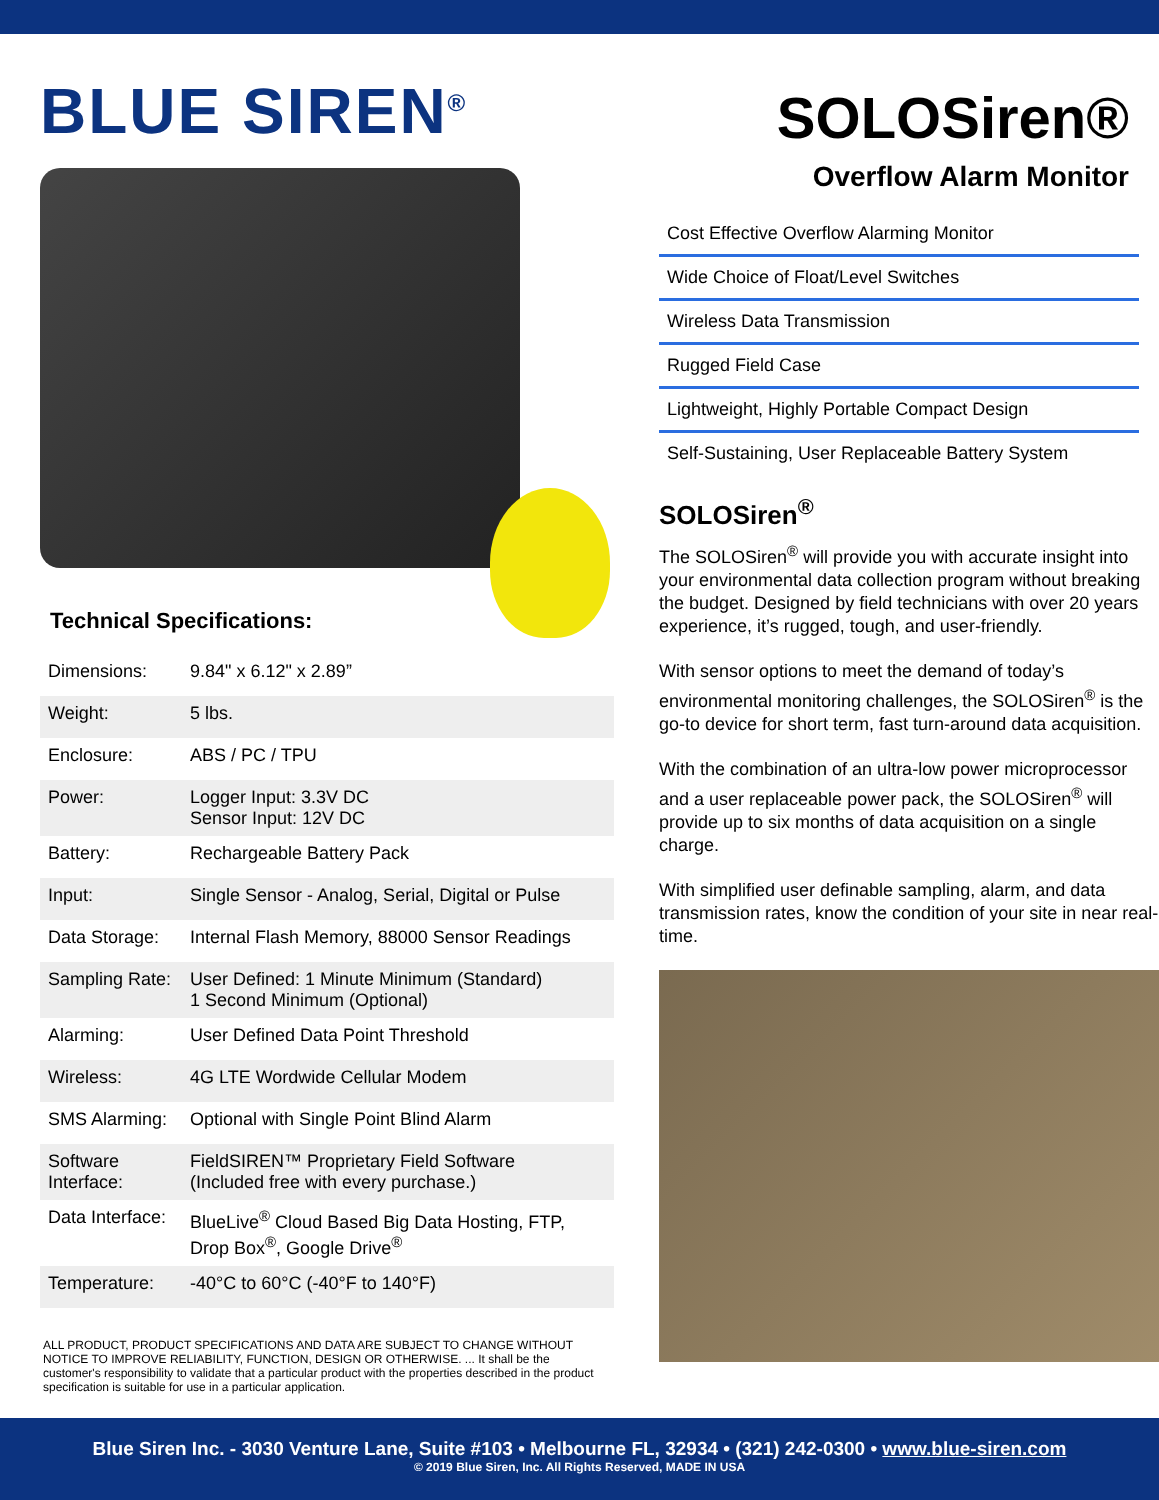BLUE SIREN<sup>®</sup>
Technical Specifications:
| Dimensions: | 9.84" x 6.12" x 2.89” |
| Weight: | 5 lbs. |
| Enclosure: | ABS / PC / TPU |
| Power: | Logger Input: 3.3V DC Sensor Input: 12V DC |
| Battery: | Rechargeable Battery Pack |
| Input: | Single Sensor - Analog, Serial, Digital or Pulse |
| Data Storage: | Internal Flash Memory, 88000 Sensor Readings |
| Sampling Rate: | User Defined: 1 Minute Minimum (Standard) 1 Second Minimum (Optional) |
| Alarming: | User Defined Data Point Threshold |
| Wireless: | 4G LTE Wordwide Cellular Modem |
| SMS Alarming: | Optional with Single Point Blind Alarm |
| Software Interface: | FieldSIREN™ Proprietary Field Software (Included free with every purchase.) |
| Data Interface: | BlueLive<sup>®</sup> Cloud Based Big Data Hosting, FTP, Drop Box<sup>®</sup>, Google Drive<sup>®</sup> |
| Temperature: | -40°C to 60°C (-40°F to 140°F) |
ALL PRODUCT, PRODUCT SPECIFICATIONS AND DATA ARE SUBJECT TO CHANGE WITHOUT NOTICE TO IMPROVE RELIABILITY, FUNCTION, DESIGN OR OTHERWISE. ... It shall be the customer's responsibility to validate that a particular product with the properties described in the product specification is suitable for use in a particular application.
SOLOSiren®
Overflow Alarm Monitor
Cost Effective Overflow Alarming Monitor
Wide Choice of Float/Level Switches
Wireless Data Transmission
Rugged Field Case
Lightweight, Highly Portable Compact Design
Self-Sustaining, User Replaceable Battery System
SOLOSiren<sup>®</sup>
The SOLOSiren<sup>®</sup> will provide you with accurate insight into your environmental data collection program without breaking the budget. Designed by field technicians with over 20 years experience, it’s rugged, tough, and user-friendly.
With sensor options to meet the demand of today’s environmental monitoring challenges, the SOLOSiren<sup>®</sup> is the go-to device for short term, fast turn-around data acquisition.
With the combination of an ultra-low power microprocessor and a user replaceable power pack, the SOLOSiren<sup>®</sup> will provide up to six months of data acquisition on a single charge.
With simplified user definable sampling, alarm, and data transmission rates, know the condition of your site in near real-time.
Blue Siren Inc. - 3030 Venture Lane, Suite #103 • Melbourne FL, 32934 • (321) 242-0300 • www.blue-siren.com
© 2019 Blue Siren, Inc. All Rights Reserved, MADE IN USA